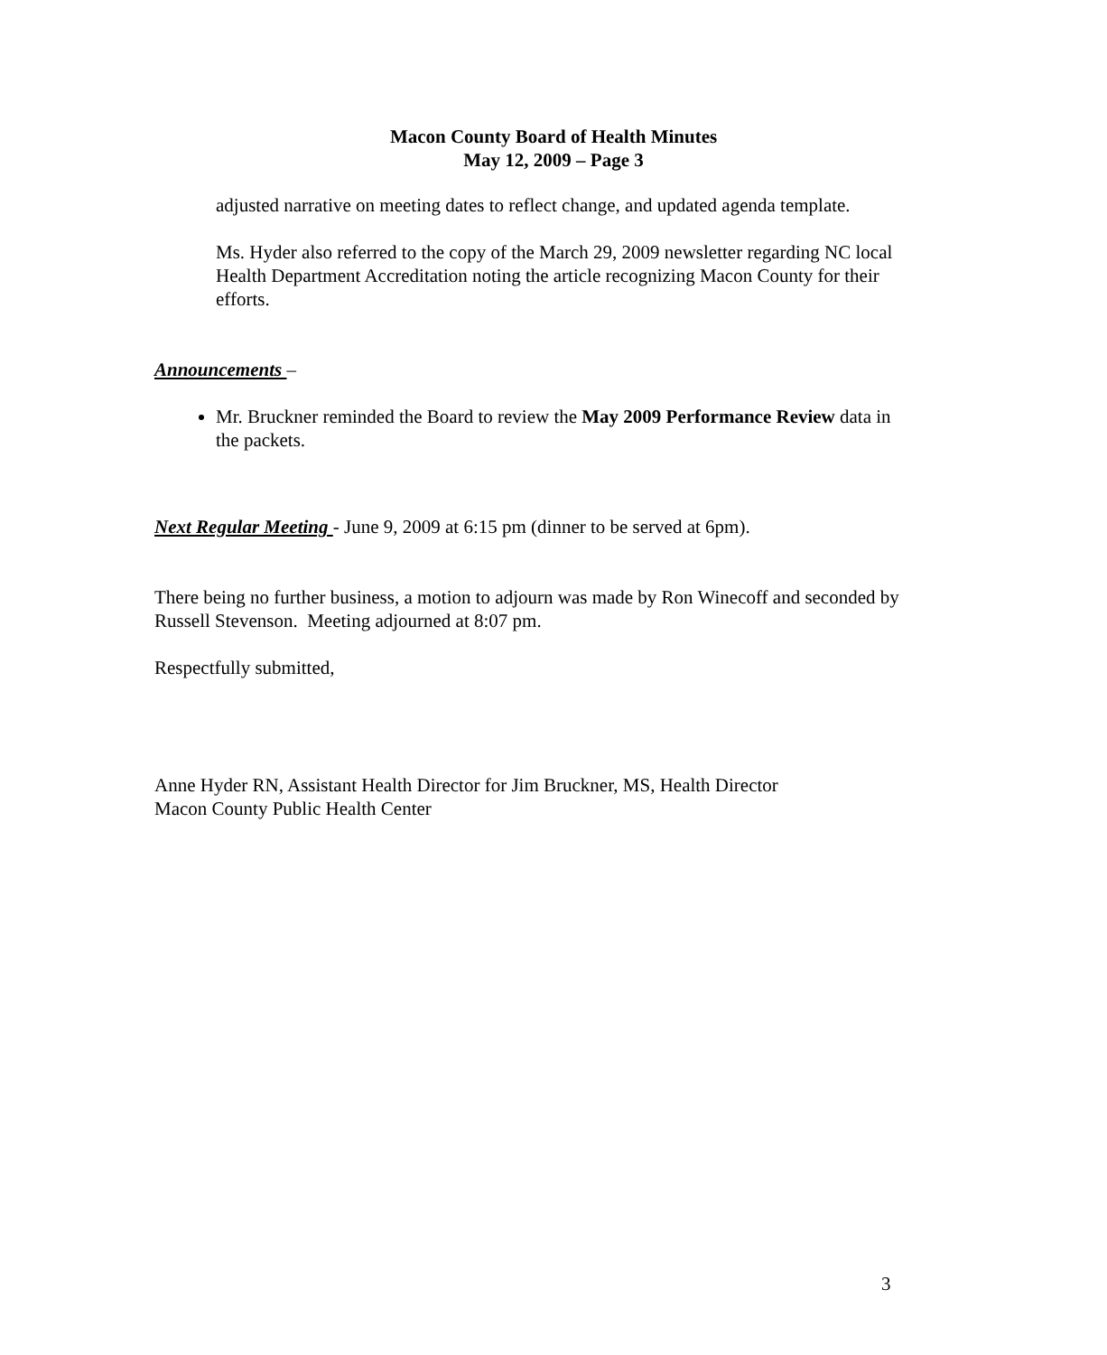Macon County Board of Health Minutes
May 12, 2009 – Page 3
adjusted narrative on meeting dates to reflect change, and updated agenda template.
Ms. Hyder also referred to the copy of the March 29, 2009 newsletter regarding NC local Health Department Accreditation noting the article recognizing Macon County for their efforts.
Announcements –
Mr. Bruckner reminded the Board to review the May 2009 Performance Review data in the packets.
Next Regular Meeting - June 9, 2009 at 6:15 pm (dinner to be served at 6pm).
There being no further business, a motion to adjourn was made by Ron Winecoff and seconded by Russell Stevenson. Meeting adjourned at 8:07 pm.
Respectfully submitted,
Anne Hyder RN, Assistant Health Director for Jim Bruckner, MS, Health Director
Macon County Public Health Center
3